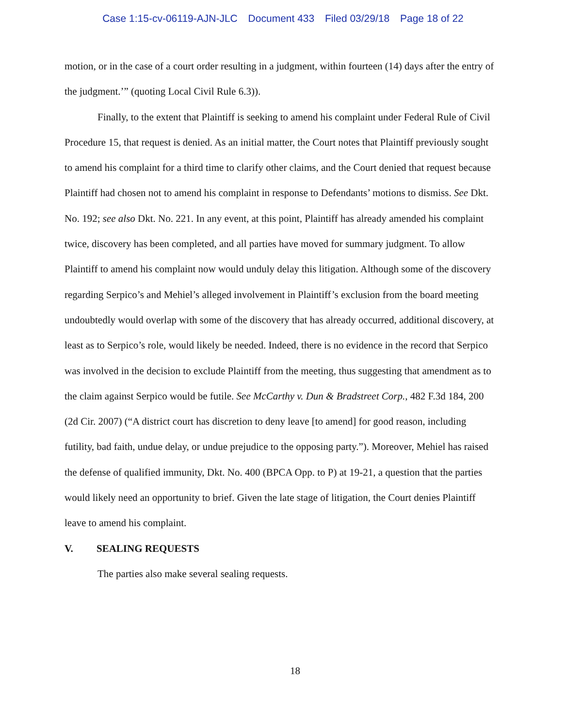Case 1:15-cv-06119-AJN-JLC Document 433 Filed 03/29/18 Page 18 of 22
motion, or in the case of a court order resulting in a judgment, within fourteen (14) days after the entry of the judgment.’” (quoting Local Civil Rule 6.3)).
Finally, to the extent that Plaintiff is seeking to amend his complaint under Federal Rule of Civil Procedure 15, that request is denied. As an initial matter, the Court notes that Plaintiff previously sought to amend his complaint for a third time to clarify other claims, and the Court denied that request because Plaintiff had chosen not to amend his complaint in response to Defendants’ motions to dismiss. See Dkt. No. 192; see also Dkt. No. 221. In any event, at this point, Plaintiff has already amended his complaint twice, discovery has been completed, and all parties have moved for summary judgment. To allow Plaintiff to amend his complaint now would unduly delay this litigation. Although some of the discovery regarding Serpico’s and Mehiel’s alleged involvement in Plaintiff’s exclusion from the board meeting undoubtedly would overlap with some of the discovery that has already occurred, additional discovery, at least as to Serpico’s role, would likely be needed. Indeed, there is no evidence in the record that Serpico was involved in the decision to exclude Plaintiff from the meeting, thus suggesting that amendment as to the claim against Serpico would be futile. See McCarthy v. Dun & Bradstreet Corp., 482 F.3d 184, 200 (2d Cir. 2007) (“A district court has discretion to deny leave [to amend] for good reason, including futility, bad faith, undue delay, or undue prejudice to the opposing party.”). Moreover, Mehiel has raised the defense of qualified immunity, Dkt. No. 400 (BPCA Opp. to P) at 19-21, a question that the parties would likely need an opportunity to brief. Given the late stage of litigation, the Court denies Plaintiff leave to amend his complaint.
V. SEALING REQUESTS
The parties also make several sealing requests.
18